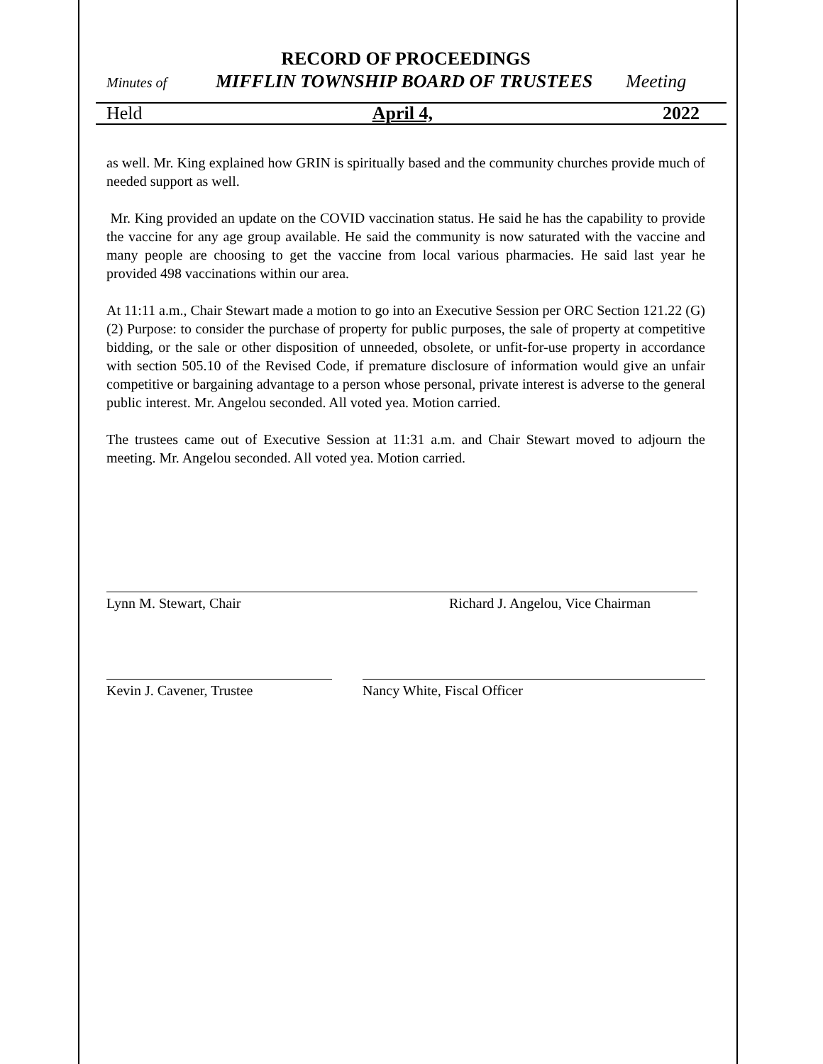RECORD OF PROCEEDINGS
Minutes of MIFFLIN TOWNSHIP BOARD OF TRUSTEES Meeting
Held April 4, 2022
as well. Mr. King explained how GRIN is spiritually based and the community churches provide much of needed support as well.
Mr. King provided an update on the COVID vaccination status. He said he has the capability to provide the vaccine for any age group available. He said the community is now saturated with the vaccine and many people are choosing to get the vaccine from local various pharmacies. He said last year he provided 498 vaccinations within our area.
At 11:11 a.m., Chair Stewart made a motion to go into an Executive Session per ORC Section 121.22 (G) (2) Purpose: to consider the purchase of property for public purposes, the sale of property at competitive bidding, or the sale or other disposition of unneeded, obsolete, or unfit-for-use property in accordance with section 505.10 of the Revised Code, if premature disclosure of information would give an unfair competitive or bargaining advantage to a person whose personal, private interest is adverse to the general public interest. Mr. Angelou seconded. All voted yea. Motion carried.
The trustees came out of Executive Session at 11:31 a.m. and Chair Stewart moved to adjourn the meeting. Mr. Angelou seconded. All voted yea. Motion carried.
Lynn M. Stewart, Chair Richard J. Angelou, Vice Chairman
Kevin J. Cavener, Trustee Nancy White, Fiscal Officer